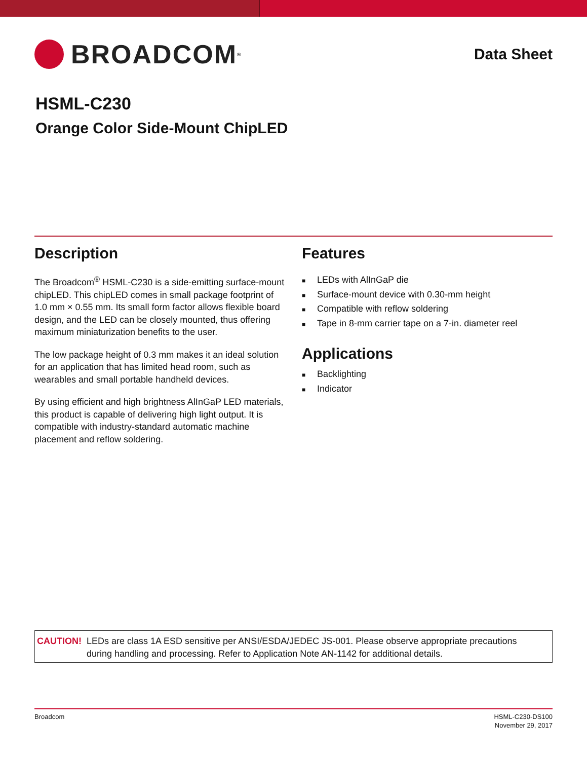BROADCOM<sup>®</sup>
Data Sheet
HSML-C230
Orange Color Side-Mount ChipLED
Description
The Broadcom<sup>®</sup> HSML-C230 is a side-emitting surface-mount chipLED. This chipLED comes in small package footprint of 1.0 mm × 0.55 mm. Its small form factor allows flexible board design, and the LED can be closely mounted, thus offering maximum miniaturization benefits to the user.
The low package height of 0.3 mm makes it an ideal solution for an application that has limited head room, such as wearables and small portable handheld devices.
By using efficient and high brightness AlInGaP LED materials, this product is capable of delivering high light output. It is compatible with industry-standard automatic machine placement and reflow soldering.
Features
■ LEDs with AlInGaP die
■ Surface-mount device with 0.30-mm height
■ Compatible with reflow soldering
■ Tape in 8-mm carrier tape on a 7-in. diameter reel
Applications
■ Backlighting
■ Indicator
CAUTION! LEDs are class 1A ESD sensitive per ANSI/ESDA/JEDEC JS-001. Please observe appropriate precautions during handling and processing. Refer to Application Note AN-1142 for additional details.
Broadcom HSML-C230-DS100
November 29, 2017